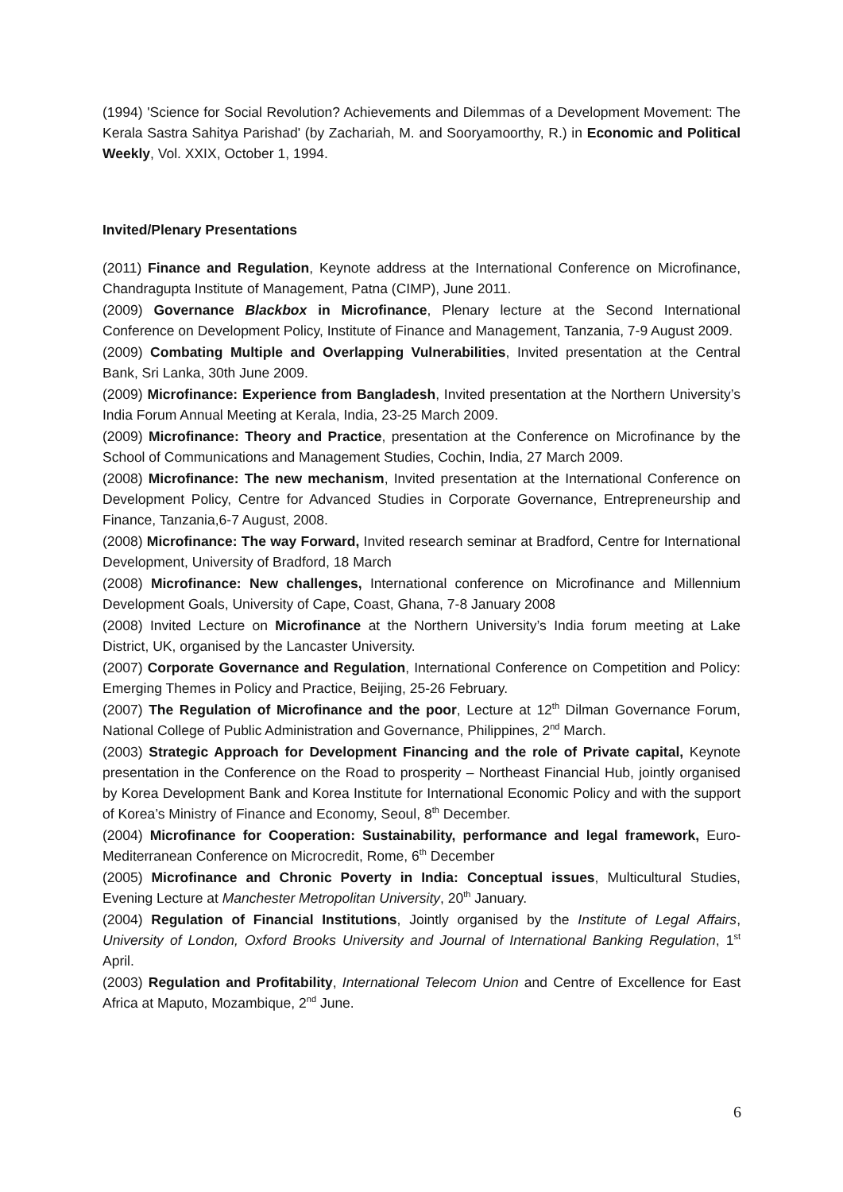(1994) 'Science for Social Revolution? Achievements and Dilemmas of a Development Movement: The Kerala Sastra Sahitya Parishad' (by Zachariah, M. and Sooryamoorthy, R.) in Economic and Political Weekly, Vol. XXIX, October 1, 1994.
Invited/Plenary Presentations
(2011) Finance and Regulation, Keynote address at the International Conference on Microfinance, Chandragupta Institute of Management, Patna (CIMP), June 2011.
(2009) Governance Blackbox in Microfinance, Plenary lecture at the Second International Conference on Development Policy, Institute of Finance and Management, Tanzania, 7-9 August 2009.
(2009) Combating Multiple and Overlapping Vulnerabilities, Invited presentation at the Central Bank, Sri Lanka, 30th June 2009.
(2009) Microfinance: Experience from Bangladesh, Invited presentation at the Northern University’s India Forum Annual Meeting at Kerala, India, 23-25 March 2009.
(2009) Microfinance: Theory and Practice, presentation at the Conference on Microfinance by the School of Communications and Management Studies, Cochin, India, 27 March 2009.
(2008) Microfinance: The new mechanism, Invited presentation at the International Conference on Development Policy, Centre for Advanced Studies in Corporate Governance, Entrepreneurship and Finance, Tanzania,6-7 August, 2008.
(2008) Microfinance: The way Forward, Invited research seminar at Bradford, Centre for International Development, University of Bradford, 18 March
(2008) Microfinance: New challenges, International conference on Microfinance and Millennium Development Goals, University of Cape, Coast, Ghana, 7-8 January 2008
(2008) Invited Lecture on Microfinance at the Northern University’s India forum meeting at Lake District, UK, organised by the Lancaster University.
(2007) Corporate Governance and Regulation, International Conference on Competition and Policy: Emerging Themes in Policy and Practice, Beijing, 25-26 February.
(2007) The Regulation of Microfinance and the poor, Lecture at 12<sup>th</sup> Dilman Governance Forum, National College of Public Administration and Governance, Philippines, 2<sup>nd</sup> March.
(2003) Strategic Approach for Development Financing and the role of Private capital, Keynote presentation in the Conference on the Road to prosperity – Northeast Financial Hub, jointly organised by Korea Development Bank and Korea Institute for International Economic Policy and with the support of Korea’s Ministry of Finance and Economy, Seoul, 8<sup>th</sup> December.
(2004) Microfinance for Cooperation: Sustainability, performance and legal framework, Euro-Mediterranean Conference on Microcredit, Rome, 6<sup>th</sup> December
(2005) Microfinance and Chronic Poverty in India: Conceptual issues, Multicultural Studies, Evening Lecture at Manchester Metropolitan University, 20<sup>th</sup> January.
(2004) Regulation of Financial Institutions, Jointly organised by the Institute of Legal Affairs, University of London, Oxford Brooks University and Journal of International Banking Regulation, 1<sup>st</sup> April.
(2003) Regulation and Profitability, International Telecom Union and Centre of Excellence for East Africa at Maputo, Mozambique, 2<sup>nd</sup> June.
6